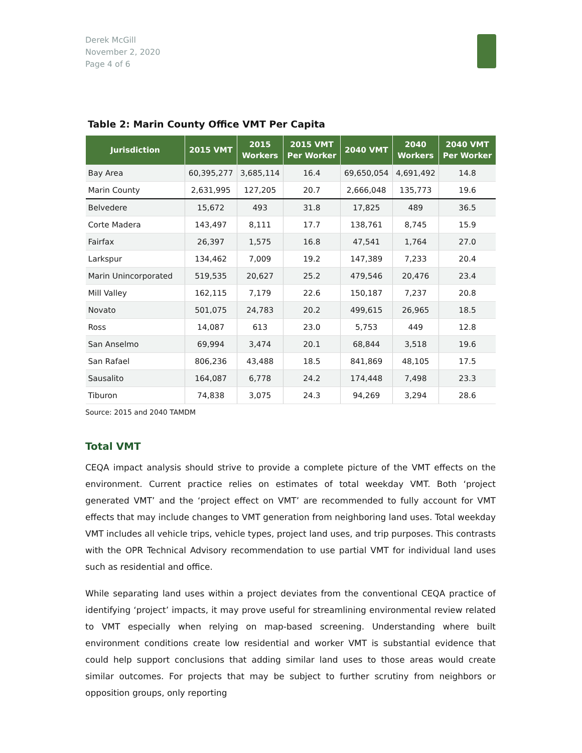Derek McGill
November 2, 2020
Page 4 of 6
Table 2: Marin County Office VMT Per Capita
| Jurisdiction | 2015 VMT | 2015 Workers | 2015 VMT Per Worker | 2040 VMT | 2040 Workers | 2040 VMT Per Worker |
| --- | --- | --- | --- | --- | --- | --- |
| Bay Area | 60,395,277 | 3,685,114 | 16.4 | 69,650,054 | 4,691,492 | 14.8 |
| Marin County | 2,631,995 | 127,205 | 20.7 | 2,666,048 | 135,773 | 19.6 |
| Belvedere | 15,672 | 493 | 31.8 | 17,825 | 489 | 36.5 |
| Corte Madera | 143,497 | 8,111 | 17.7 | 138,761 | 8,745 | 15.9 |
| Fairfax | 26,397 | 1,575 | 16.8 | 47,541 | 1,764 | 27.0 |
| Larkspur | 134,462 | 7,009 | 19.2 | 147,389 | 7,233 | 20.4 |
| Marin Unincorporated | 519,535 | 20,627 | 25.2 | 479,546 | 20,476 | 23.4 |
| Mill Valley | 162,115 | 7,179 | 22.6 | 150,187 | 7,237 | 20.8 |
| Novato | 501,075 | 24,783 | 20.2 | 499,615 | 26,965 | 18.5 |
| Ross | 14,087 | 613 | 23.0 | 5,753 | 449 | 12.8 |
| San Anselmo | 69,994 | 3,474 | 20.1 | 68,844 | 3,518 | 19.6 |
| San Rafael | 806,236 | 43,488 | 18.5 | 841,869 | 48,105 | 17.5 |
| Sausalito | 164,087 | 6,778 | 24.2 | 174,448 | 7,498 | 23.3 |
| Tiburon | 74,838 | 3,075 | 24.3 | 94,269 | 3,294 | 28.6 |
Source: 2015 and 2040 TAMDM
Total VMT
CEQA impact analysis should strive to provide a complete picture of the VMT effects on the environment. Current practice relies on estimates of total weekday VMT. Both ‘project generated VMT’ and the ‘project effect on VMT’ are recommended to fully account for VMT effects that may include changes to VMT generation from neighboring land uses. Total weekday VMT includes all vehicle trips, vehicle types, project land uses, and trip purposes. This contrasts with the OPR Technical Advisory recommendation to use partial VMT for individual land uses such as residential and office.
While separating land uses within a project deviates from the conventional CEQA practice of identifying ‘project’ impacts, it may prove useful for streamlining environmental review related to VMT especially when relying on map-based screening. Understanding where built environment conditions create low residential and worker VMT is substantial evidence that could help support conclusions that adding similar land uses to those areas would create similar outcomes. For projects that may be subject to further scrutiny from neighbors or opposition groups, only reporting